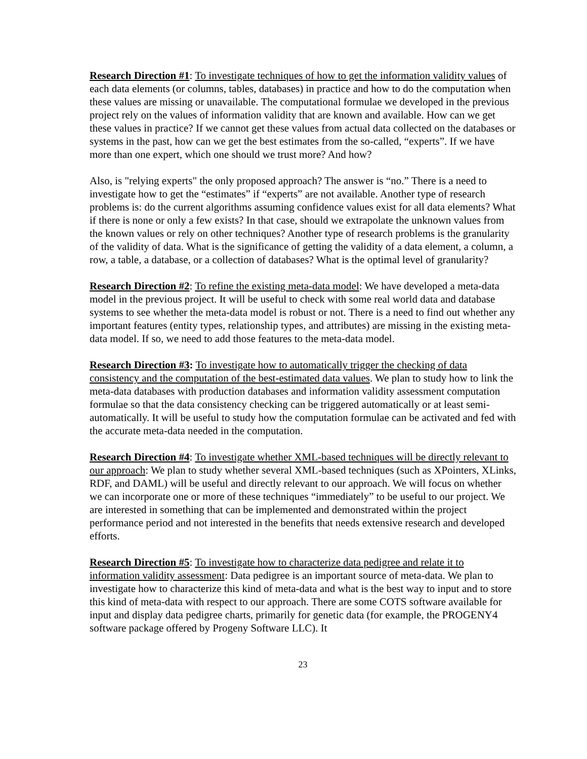Research Direction #1: To investigate techniques of how to get the information validity values of each data elements (or columns, tables, databases) in practice and how to do the computation when these values are missing or unavailable. The computational formulae we developed in the previous project rely on the values of information validity that are known and available. How can we get these values in practice? If we cannot get these values from actual data collected on the databases or systems in the past, how can we get the best estimates from the so-called, “experts”. If we have more than one expert, which one should we trust more? And how?
Also, is "relying experts" the only proposed approach? The answer is “no.” There is a need to investigate how to get the “estimates” if “experts” are not available. Another type of research problems is: do the current algorithms assuming confidence values exist for all data elements? What if there is none or only a few exists? In that case, should we extrapolate the unknown values from the known values or rely on other techniques? Another type of research problems is the granularity of the validity of data. What is the significance of getting the validity of a data element, a column, a row, a table, a database, or a collection of databases? What is the optimal level of granularity?
Research Direction #2: To refine the existing meta-data model: We have developed a meta-data model in the previous project. It will be useful to check with some real world data and database systems to see whether the meta-data model is robust or not. There is a need to find out whether any important features (entity types, relationship types, and attributes) are missing in the existing meta-data model. If so, we need to add those features to the meta-data model.
Research Direction #3: To investigate how to automatically trigger the checking of data consistency and the computation of the best-estimated data values. We plan to study how to link the meta-data databases with production databases and information validity assessment computation formulae so that the data consistency checking can be triggered automatically or at least semi-automatically. It will be useful to study how the computation formulae can be activated and fed with the accurate meta-data needed in the computation.
Research Direction #4: To investigate whether XML-based techniques will be directly relevant to our approach: We plan to study whether several XML-based techniques (such as XPointers, XLinks, RDF, and DAML) will be useful and directly relevant to our approach. We will focus on whether we can incorporate one or more of these techniques “immediately” to be useful to our project. We are interested in something that can be implemented and demonstrated within the project performance period and not interested in the benefits that needs extensive research and developed efforts.
Research Direction #5: To investigate how to characterize data pedigree and relate it to information validity assessment: Data pedigree is an important source of meta-data. We plan to investigate how to characterize this kind of meta-data and what is the best way to input and to store this kind of meta-data with respect to our approach. There are some COTS software available for input and display data pedigree charts, primarily for genetic data (for example, the PROGENY4 software package offered by Progeny Software LLC). It
23